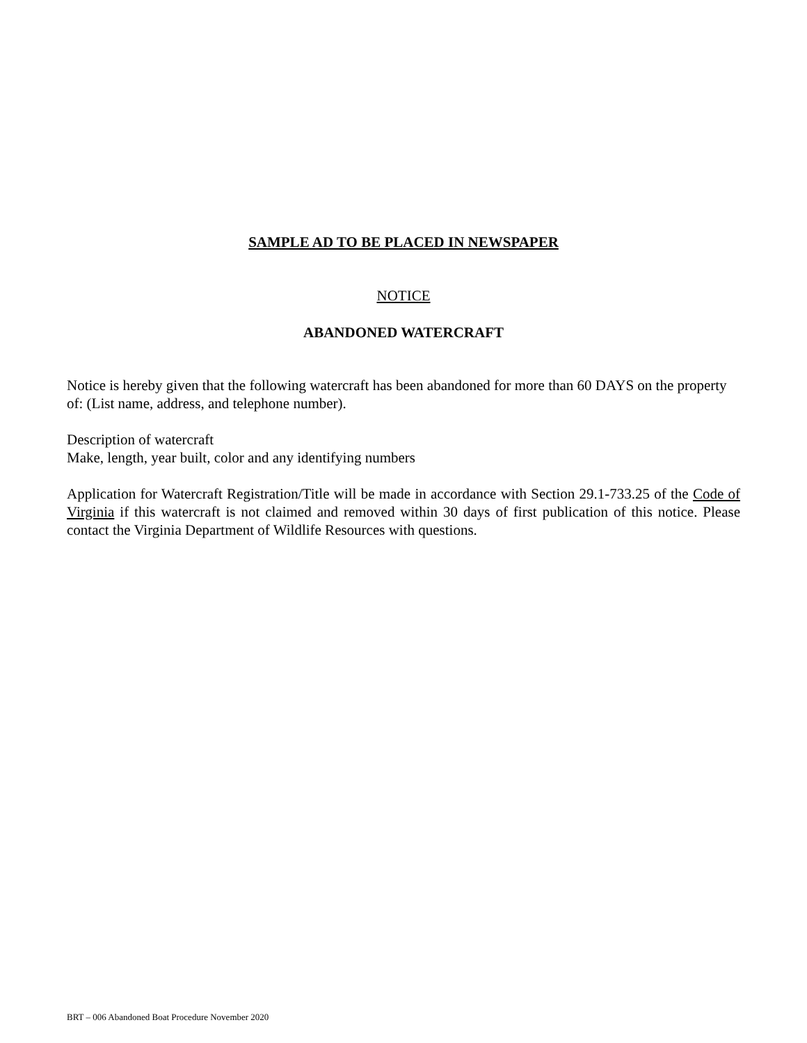SAMPLE AD TO BE PLACED IN NEWSPAPER
NOTICE
ABANDONED WATERCRAFT
Notice is hereby given that the following watercraft has been abandoned for more than 60 DAYS on the property of: (List name, address, and telephone number).
Description of watercraft
Make, length, year built, color and any identifying numbers
Application for Watercraft Registration/Title will be made in accordance with Section 29.1-733.25 of the Code of Virginia if this watercraft is not claimed and removed within 30 days of first publication of this notice. Please contact the Virginia Department of Wildlife Resources with questions.
BRT – 006 Abandoned Boat Procedure November 2020